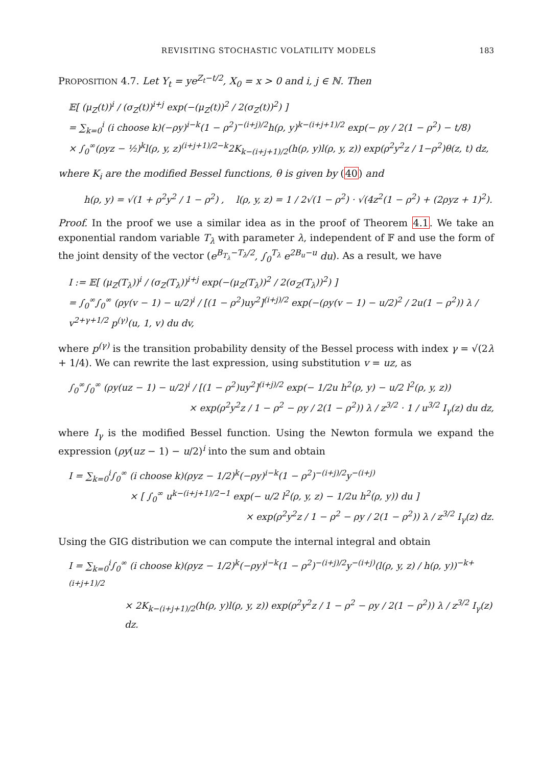REVISITING STOCHASTIC VOLATILITY MODELS 183
PROPOSITION 4.7. Let Y<sub>t</sub> = ye<sup>Z<sub>t</sub>−t/2</sup>, X<sub>0</sub> = x > 0 and i, j ∈ ℕ. Then
𝔼[ (μ<sub>Z</sub>(t))<sup>i</sup> / (σ<sub>Z</sub>(t))<sup>i+j</sup> exp(−(μ<sub>Z</sub>(t))<sup>2</sup> / 2(σ<sub>Z</sub>(t))<sup>2</sup>) ]
= ∑<sub>k=0</sub><sup>i</sup> (i choose k)(−ρy)<sup>i−k</sup>(1 − ρ<sup>2</sup>)<sup>−(i+j)/2</sup>h(ρ, y)<sup>k−(i+j+1)/2</sup> exp(− ρy / 2(1 − ρ<sup>2</sup>) − t/8)
× ∫<sub>0</sub><sup>∞</sup>(ρyz − ½)<sup>k</sup>l(ρ, y, z)<sup>(i+j+1)/2−k</sup>2K<sub>k−(i+j+1)/2</sub>(h(ρ, y)l(ρ, y, z)) exp(ρ<sup>2</sup>y<sup>2</sup>z / 1−ρ<sup>2</sup>)θ(z, t) dz,
where K<sub>i</sub> are the modified Bessel functions, θ is given by (40) and
h(ρ, y) = √(1 + ρ<sup>2</sup>y<sup>2</sup> / 1 − ρ<sup>2</sup>) , l(ρ, y, z) = 1 / 2√(1 − ρ<sup>2</sup>) · √(4z<sup>2</sup>(1 − ρ<sup>2</sup>) + (2ρyz + 1)<sup>2</sup>).
Proof. In the proof we use a similar idea as in the proof of Theorem 4.1. We take an exponential random variable T<sub>λ</sub> with parameter λ, independent of 𝔽 and use the form of the joint density of the vector (e<sup>B<sub>T<sub>λ</sub></sub>−T<sub>λ</sub>/2</sup>, ∫<sub>0</sub><sup>T<sub>λ</sub></sup> e<sup>2B<sub>u</sub>−u</sup> du). As a result, we have
I := 𝔼[ (μ<sub>Z</sub>(T<sub>λ</sub>))<sup>i</sup> / (σ<sub>Z</sub>(T<sub>λ</sub>))<sup>i+j</sup> exp(−(μ<sub>Z</sub>(T<sub>λ</sub>))<sup>2</sup> / 2(σ<sub>Z</sub>(T<sub>λ</sub>))<sup>2</sup>) ]
= ∫<sub>0</sub><sup>∞</sup>∫<sub>0</sub><sup>∞</sup> (ρy(v − 1) − u/2)<sup>i</sup> / [(1 − ρ<sup>2</sup>)uy<sup>2</sup>]<sup>(i+j)/2</sup> exp(−(ρy(v − 1) − u/2)<sup>2</sup> / 2u(1 − ρ<sup>2</sup>)) λ / v<sup>2+γ+1/2</sup> p<sup>(γ)</sup>(u, 1, v) du dv,
where p<sup>(γ)</sup> is the transition probability density of the Bessel process with index γ = √(2λ + 1/4). We can rewrite the last expression, using substitution v = uz, as
∫<sub>0</sub><sup>∞</sup>∫<sub>0</sub><sup>∞</sup> (ρy(uz − 1) − u/2)<sup>i</sup> / [(1 − ρ<sup>2</sup>)uy<sup>2</sup>]<sup>(i+j)/2</sup> exp(− 1/2u h<sup>2</sup>(ρ, y) − u/2 l<sup>2</sup>(ρ, y, z))
× exp(ρ<sup>2</sup>y<sup>2</sup>z / 1 − ρ<sup>2</sup> − ρy / 2(1 − ρ<sup>2</sup>)) λ / z<sup>3/2</sup> · 1 / u<sup>3/2</sup> I<sub>γ</sub>(z) du dz,
where I<sub>γ</sub> is the modified Bessel function. Using the Newton formula we expand the expression (ρy(uz − 1) − u/2)<sup>i</sup> into the sum and obtain
I = ∑<sub>k=0</sub><sup>i</sup>∫<sub>0</sub><sup>∞</sup> (i choose k)(ρyz − 1/2)<sup>k</sup>(−ρy)<sup>i−k</sup>(1 − ρ<sup>2</sup>)<sup>−(i+j)/2</sup>y<sup>−(i+j)</sup>
× [ ∫<sub>0</sub><sup>∞</sup> u<sup>k−(i+j+1)/2−1</sup> exp(− u/2 l<sup>2</sup>(ρ, y, z) − 1/2u h<sup>2</sup>(ρ, y)) du ]
× exp(ρ<sup>2</sup>y<sup>2</sup>z / 1 − ρ<sup>2</sup> − ρy / 2(1 − ρ<sup>2</sup>)) λ / z<sup>3/2</sup> I<sub>γ</sub>(z) dz.
Using the GIG distribution we can compute the internal integral and obtain
I = ∑<sub>k=0</sub><sup>i</sup>∫<sub>0</sub><sup>∞</sup> (i choose k)(ρyz − 1/2)<sup>k</sup>(−ρy)<sup>i−k</sup>(1 − ρ<sup>2</sup>)<sup>−(i+j)/2</sup>y<sup>−(i+j)</sup>(l(ρ, y, z) / h(ρ, y))<sup>−k+(i+j+1)/2</sup>
× 2K<sub>k−(i+j+1)/2</sub>(h(ρ, y)l(ρ, y, z)) exp(ρ<sup>2</sup>y<sup>2</sup>z / 1 − ρ<sup>2</sup> − ρy / 2(1 − ρ<sup>2</sup>)) λ / z<sup>3/2</sup> I<sub>γ</sub>(z) dz.